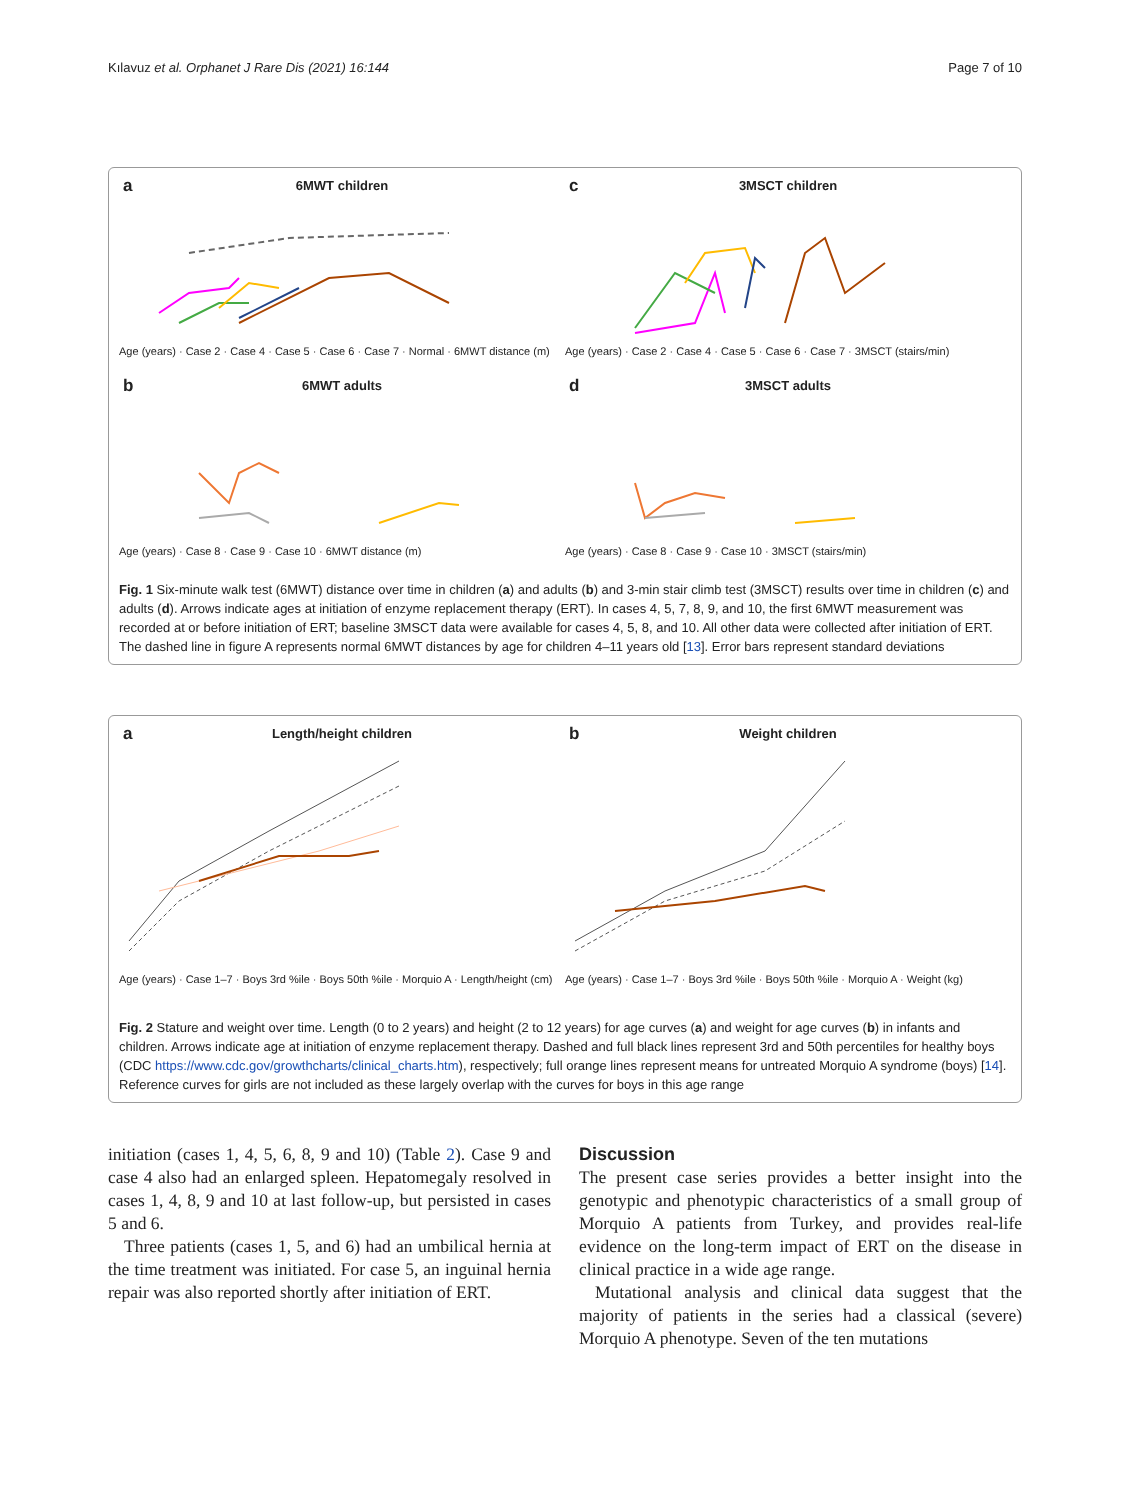Kılavuz et al. Orphanet J Rare Dis (2021) 16:144 Page 7 of 10
a
6MWT children
Age (years) · Case 2 · Case 4 · Case 5 · Case 6 · Case 7 · Normal · 6MWT distance (m)
c
3MSCT children
Age (years) · Case 2 · Case 4 · Case 5 · Case 6 · Case 7 · 3MSCT (stairs/min)
b
6MWT adults
Age (years) · Case 8 · Case 9 · Case 10 · 6MWT distance (m)
d
3MSCT adults
Age (years) · Case 8 · Case 9 · Case 10 · 3MSCT (stairs/min)
Fig. 1 Six-minute walk test (6MWT) distance over time in children (a) and adults (b) and 3-min stair climb test (3MSCT) results over time in children (c) and adults (d). Arrows indicate ages at initiation of enzyme replacement therapy (ERT). In cases 4, 5, 7, 8, 9, and 10, the first 6MWT measurement was recorded at or before initiation of ERT; baseline 3MSCT data were available for cases 4, 5, 8, and 10. All other data were collected after initiation of ERT. The dashed line in figure A represents normal 6MWT distances by age for children 4–11 years old [13]. Error bars represent standard deviations
a
Length/height children
Age (years) · Case 1–7 · Boys 3rd %ile · Boys 50th %ile · Morquio A · Length/height (cm)
b
Weight children
Age (years) · Case 1–7 · Boys 3rd %ile · Boys 50th %ile · Morquio A · Weight (kg)
Fig. 2 Stature and weight over time. Length (0 to 2 years) and height (2 to 12 years) for age curves (a) and weight for age curves (b) in infants and children. Arrows indicate age at initiation of enzyme replacement therapy. Dashed and full black lines represent 3rd and 50th percentiles for healthy boys (CDC https://www.cdc.gov/growthcharts/clinical_charts.htm), respectively; full orange lines represent means for untreated Morquio A syndrome (boys) [14]. Reference curves for girls are not included as these largely overlap with the curves for boys in this age range
initiation (cases 1, 4, 5, 6, 8, 9 and 10) (Table 2). Case 9 and case 4 also had an enlarged spleen. Hepatomegaly resolved in cases 1, 4, 8, 9 and 10 at last follow-up, but persisted in cases 5 and 6.
Three patients (cases 1, 5, and 6) had an umbilical hernia at the time treatment was initiated. For case 5, an inguinal hernia repair was also reported shortly after initiation of ERT.
Discussion
The present case series provides a better insight into the genotypic and phenotypic characteristics of a small group of Morquio A patients from Turkey, and provides real-life evidence on the long-term impact of ERT on the disease in clinical practice in a wide age range.
Mutational analysis and clinical data suggest that the majority of patients in the series had a classical (severe) Morquio A phenotype. Seven of the ten mutations